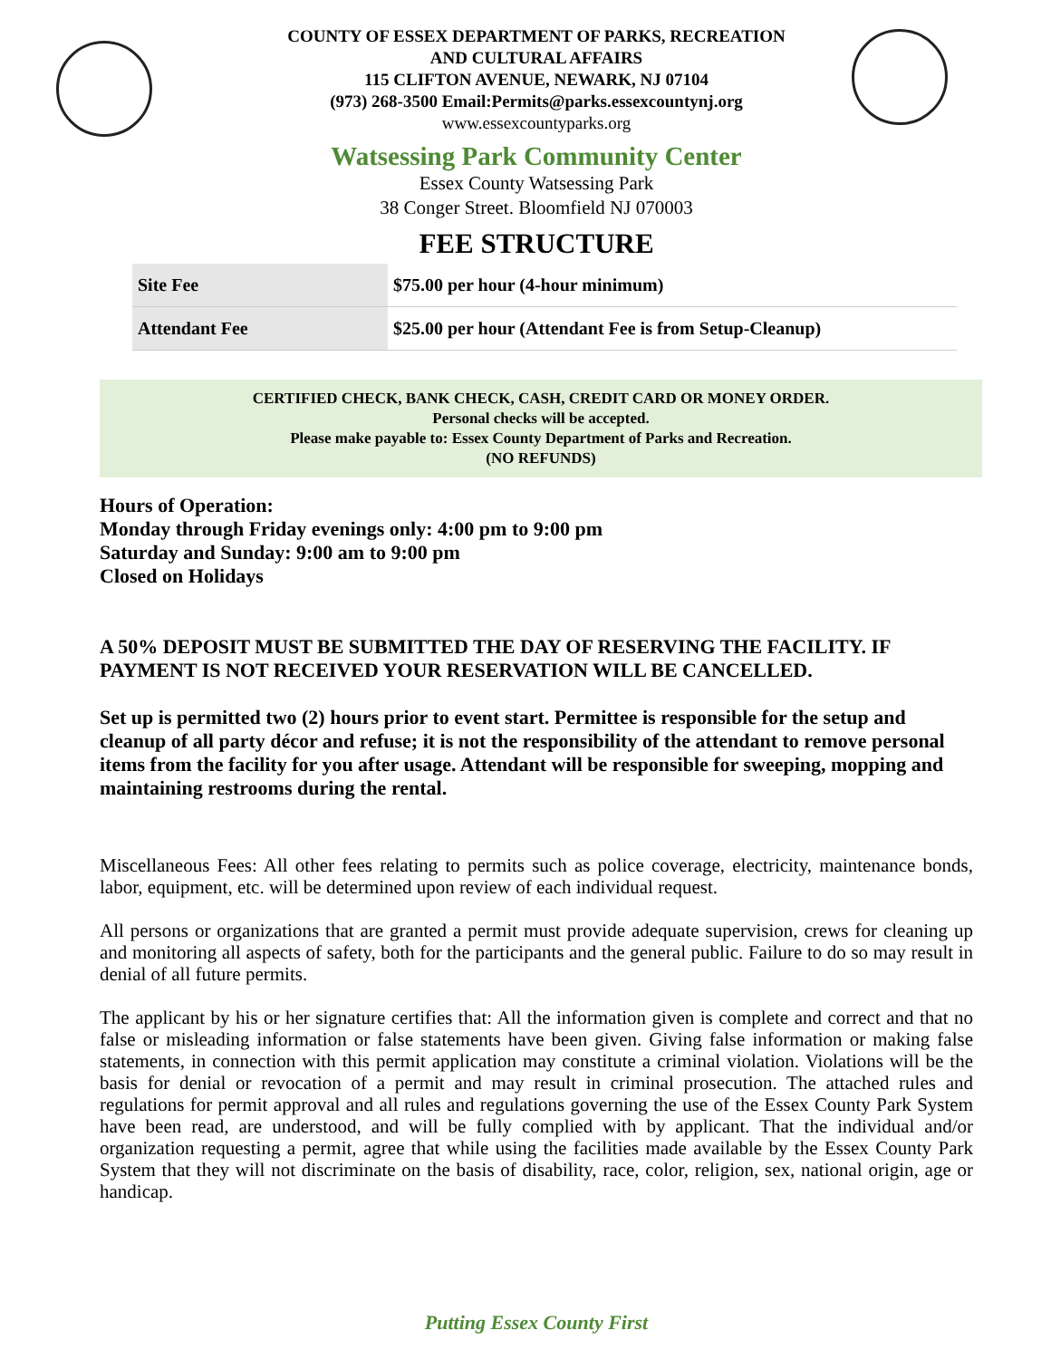COUNTY OF ESSEX DEPARTMENT OF PARKS, RECREATION
AND CULTURAL AFFAIRS
115 CLIFTON AVENUE, NEWARK, NJ 07104
(973) 268-3500 Email:Permits@parks.essexcountynj.org
www.essexcountyparks.org
Watsessing Park Community Center
Essex County Watsessing Park
38 Conger Street. Bloomfield NJ 070003
FEE STRUCTURE
| Site Fee | $75.00 per hour (4-hour minimum) |
| Attendant Fee | $25.00 per hour (Attendant Fee is from Setup-Cleanup) |
CERTIFIED CHECK, BANK CHECK, CASH, CREDIT CARD OR MONEY ORDER.
Personal checks will be accepted.
Please make payable to: Essex County Department of Parks and Recreation.
(NO REFUNDS)
Hours of Operation:
Monday through Friday evenings only: 4:00 pm to 9:00 pm
Saturday and Sunday: 9:00 am to 9:00 pm
Closed on Holidays
A 50% DEPOSIT MUST BE SUBMITTED THE DAY OF RESERVING THE FACILITY. IF PAYMENT IS NOT RECEIVED YOUR RESERVATION WILL BE CANCELLED.
Set up is permitted two (2) hours prior to event start. Permittee is responsible for the setup and cleanup of all party décor and refuse; it is not the responsibility of the attendant to remove personal items from the facility for you after usage. Attendant will be responsible for sweeping, mopping and maintaining restrooms during the rental.
Miscellaneous Fees: All other fees relating to permits such as police coverage, electricity, maintenance bonds, labor, equipment, etc. will be determined upon review of each individual request.
All persons or organizations that are granted a permit must provide adequate supervision, crews for cleaning up and monitoring all aspects of safety, both for the participants and the general public. Failure to do so may result in denial of all future permits.
The applicant by his or her signature certifies that: All the information given is complete and correct and that no false or misleading information or false statements have been given. Giving false information or making false statements, in connection with this permit application may constitute a criminal violation. Violations will be the basis for denial or revocation of a permit and may result in criminal prosecution. The attached rules and regulations for permit approval and all rules and regulations governing the use of the Essex County Park System have been read, are understood, and will be fully complied with by applicant. That the individual and/or organization requesting a permit, agree that while using the facilities made available by the Essex County Park System that they will not discriminate on the basis of disability, race, color, religion, sex, national origin, age or handicap.
Putting Essex County First